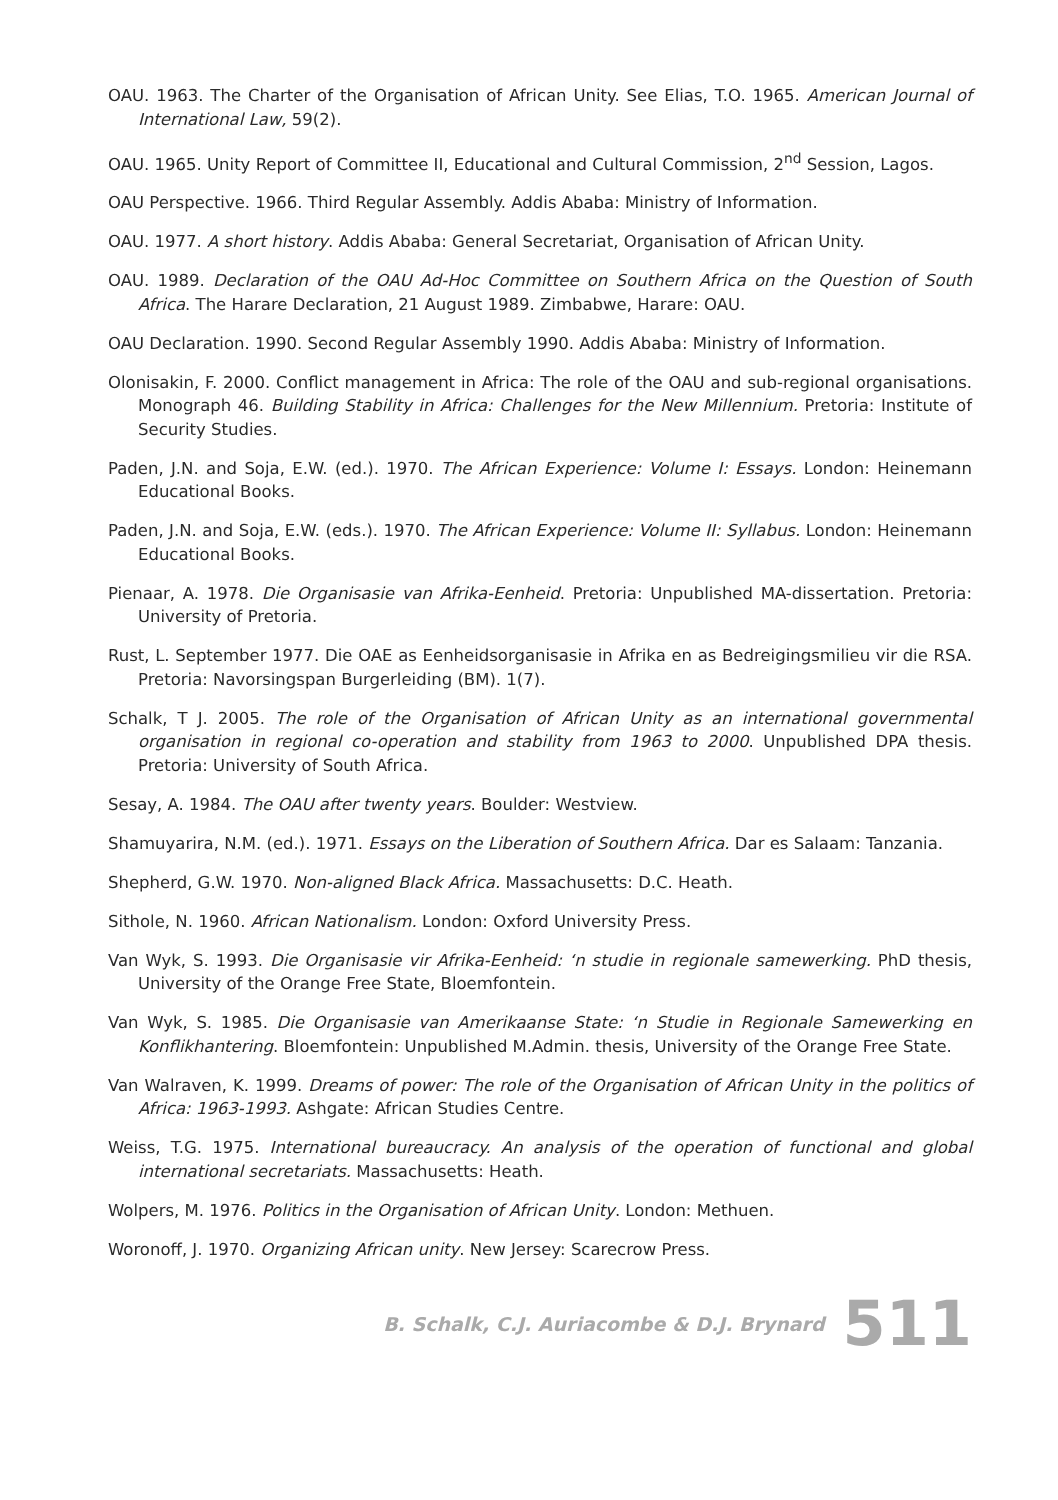OAU. 1963. The Charter of the Organisation of African Unity. See Elias, T.O. 1965. American Journal of International Law, 59(2).
OAU. 1965. Unity Report of Committee II, Educational and Cultural Commission, 2<sup>nd</sup> Session, Lagos.
OAU Perspective. 1966. Third Regular Assembly. Addis Ababa: Ministry of Information.
OAU. 1977. A short history. Addis Ababa: General Secretariat, Organisation of African Unity.
OAU. 1989. Declaration of the OAU Ad-Hoc Committee on Southern Africa on the Question of South Africa. The Harare Declaration, 21 August 1989. Zimbabwe, Harare: OAU.
OAU Declaration. 1990. Second Regular Assembly 1990. Addis Ababa: Ministry of Information.
Olonisakin, F. 2000. Conflict management in Africa: The role of the OAU and sub-regional organisations. Monograph 46. Building Stability in Africa: Challenges for the New Millennium. Pretoria: Institute of Security Studies.
Paden, J.N. and Soja, E.W. (ed.). 1970. The African Experience: Volume I: Essays. London: Heinemann Educational Books.
Paden, J.N. and Soja, E.W. (eds.). 1970. The African Experience: Volume II: Syllabus. London: Heinemann Educational Books.
Pienaar, A. 1978. Die Organisasie van Afrika-Eenheid. Pretoria: Unpublished MA-dissertation. Pretoria: University of Pretoria.
Rust, L. September 1977. Die OAE as Eenheidsorganisasie in Afrika en as Bedreigingsmilieu vir die RSA. Pretoria: Navorsingspan Burgerleiding (BM). 1(7).
Schalk, T J. 2005. The role of the Organisation of African Unity as an international governmental organisation in regional co-operation and stability from 1963 to 2000. Unpublished DPA thesis. Pretoria: University of South Africa.
Sesay, A. 1984. The OAU after twenty years. Boulder: Westview.
Shamuyarira, N.M. (ed.). 1971. Essays on the Liberation of Southern Africa. Dar es Salaam: Tanzania.
Shepherd, G.W. 1970. Non-aligned Black Africa. Massachusetts: D.C. Heath.
Sithole, N. 1960. African Nationalism. London: Oxford University Press.
Van Wyk, S. 1993. Die Organisasie vir Afrika-Eenheid: ‘n studie in regionale samewerking. PhD thesis, University of the Orange Free State, Bloemfontein.
Van Wyk, S. 1985. Die Organisasie van Amerikaanse State: ‘n Studie in Regionale Samewerking en Konflikhantering. Bloemfontein: Unpublished M.Admin. thesis, University of the Orange Free State.
Van Walraven, K. 1999. Dreams of power: The role of the Organisation of African Unity in the politics of Africa: 1963-1993. Ashgate: African Studies Centre.
Weiss, T.G. 1975. International bureaucracy. An analysis of the operation of functional and global international secretariats. Massachusetts: Heath.
Wolpers, M. 1976. Politics in the Organisation of African Unity. London: Methuen.
Woronoff, J. 1970. Organizing African unity. New Jersey: Scarecrow Press.
B. Schalk, C.J. Auriacombe & D.J. Brynard 511